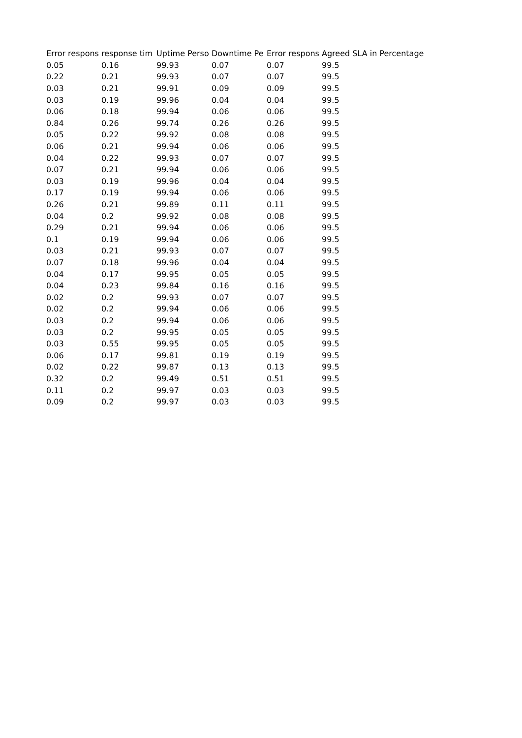| Error respons | response tim | Uptime Perso | Downtime Pe | Error respons | Agreed SLA in Percentage |
| --- | --- | --- | --- | --- | --- |
| 0.05 | 0.16 | 99.93 | 0.07 | 0.07 | 99.5 |
| 0.22 | 0.21 | 99.93 | 0.07 | 0.07 | 99.5 |
| 0.03 | 0.21 | 99.91 | 0.09 | 0.09 | 99.5 |
| 0.03 | 0.19 | 99.96 | 0.04 | 0.04 | 99.5 |
| 0.06 | 0.18 | 99.94 | 0.06 | 0.06 | 99.5 |
| 0.84 | 0.26 | 99.74 | 0.26 | 0.26 | 99.5 |
| 0.05 | 0.22 | 99.92 | 0.08 | 0.08 | 99.5 |
| 0.06 | 0.21 | 99.94 | 0.06 | 0.06 | 99.5 |
| 0.04 | 0.22 | 99.93 | 0.07 | 0.07 | 99.5 |
| 0.07 | 0.21 | 99.94 | 0.06 | 0.06 | 99.5 |
| 0.03 | 0.19 | 99.96 | 0.04 | 0.04 | 99.5 |
| 0.17 | 0.19 | 99.94 | 0.06 | 0.06 | 99.5 |
| 0.26 | 0.21 | 99.89 | 0.11 | 0.11 | 99.5 |
| 0.04 | 0.2 | 99.92 | 0.08 | 0.08 | 99.5 |
| 0.29 | 0.21 | 99.94 | 0.06 | 0.06 | 99.5 |
| 0.1 | 0.19 | 99.94 | 0.06 | 0.06 | 99.5 |
| 0.03 | 0.21 | 99.93 | 0.07 | 0.07 | 99.5 |
| 0.07 | 0.18 | 99.96 | 0.04 | 0.04 | 99.5 |
| 0.04 | 0.17 | 99.95 | 0.05 | 0.05 | 99.5 |
| 0.04 | 0.23 | 99.84 | 0.16 | 0.16 | 99.5 |
| 0.02 | 0.2 | 99.93 | 0.07 | 0.07 | 99.5 |
| 0.02 | 0.2 | 99.94 | 0.06 | 0.06 | 99.5 |
| 0.03 | 0.2 | 99.94 | 0.06 | 0.06 | 99.5 |
| 0.03 | 0.2 | 99.95 | 0.05 | 0.05 | 99.5 |
| 0.03 | 0.55 | 99.95 | 0.05 | 0.05 | 99.5 |
| 0.06 | 0.17 | 99.81 | 0.19 | 0.19 | 99.5 |
| 0.02 | 0.22 | 99.87 | 0.13 | 0.13 | 99.5 |
| 0.32 | 0.2 | 99.49 | 0.51 | 0.51 | 99.5 |
| 0.11 | 0.2 | 99.97 | 0.03 | 0.03 | 99.5 |
| 0.09 | 0.2 | 99.97 | 0.03 | 0.03 | 99.5 |